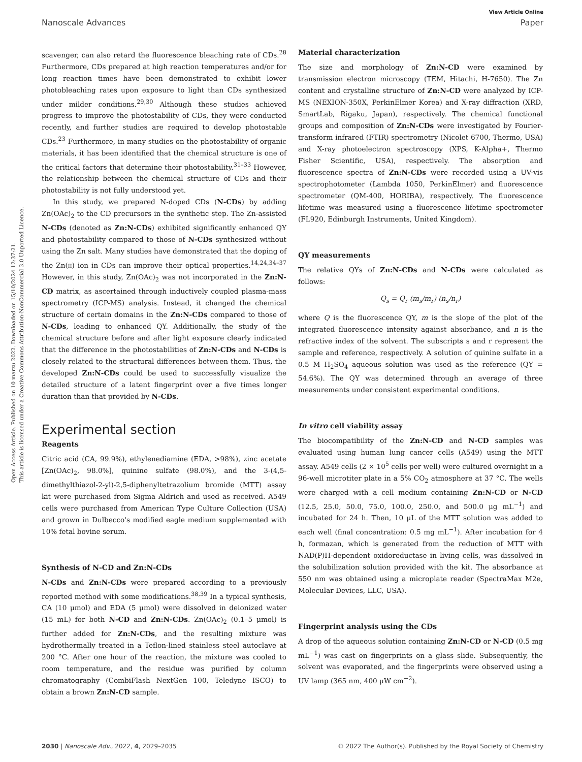Open Access Article. Published on 10 marzu 2022. Downloaded on 15/10/2024 12:37:21.
This article is licensed under a Creative Commons Attribution-NonCommercial 3.0 Unported Licence.
View Article Online
Nanoscale Advances Paper
scavenger, can also retard the fluorescence bleaching rate of CDs.<sup>28</sup> Furthermore, CDs prepared at high reaction temperatures and/or for long reaction times have been demonstrated to exhibit lower photobleaching rates upon exposure to light than CDs synthesized under milder conditions.<sup>29,30</sup> Although these studies achieved progress to improve the photostability of CDs, they were conducted recently, and further studies are required to develop photostable CDs.<sup>23</sup> Furthermore, in many studies on the photostability of organic materials, it has been identified that the chemical structure is one of the critical factors that determine their photostability.<sup>31–33</sup> However, the relationship between the chemical structure of CDs and their photostability is not fully understood yet.
In this study, we prepared N-doped CDs (N-CDs) by adding Zn(OAc)<sub>2</sub> to the CD precursors in the synthetic step. The Zn-assisted N-CDs (denoted as Zn:N-CDs) exhibited significantly enhanced QY and photostability compared to those of N-CDs synthesized without using the Zn salt. Many studies have demonstrated that the doping of the Zn(II) ion in CDs can improve their optical properties.<sup>14,24,34–37</sup> However, in this study, Zn(OAc)<sub>2</sub> was not incorporated in the Zn:N-CD matrix, as ascertained through inductively coupled plasma-mass spectrometry (ICP-MS) analysis. Instead, it changed the chemical structure of certain domains in the Zn:N-CDs compared to those of N-CDs, leading to enhanced QY. Additionally, the study of the chemical structure before and after light exposure clearly indicated that the difference in the photostabilities of Zn:N-CDs and N-CDs is closely related to the structural differences between them. Thus, the developed Zn:N-CDs could be used to successfully visualize the detailed structure of a latent fingerprint over a five times longer duration than that provided by N-CDs.
Experimental section
Reagents
Citric acid (CA, 99.9%), ethylenediamine (EDA, >98%), zinc acetate [Zn(OAc)<sub>2</sub>, 98.0%], quinine sulfate (98.0%), and the 3-(4,5-dimethylthiazol-2-yl)-2,5-diphenyltetrazolium bromide (MTT) assay kit were purchased from Sigma Aldrich and used as received. A549 cells were purchased from American Type Culture Collection (USA) and grown in Dulbecco's modified eagle medium supplemented with 10% fetal bovine serum.
Synthesis of N-CD and Zn:N-CDs
N-CDs and Zn:N-CDs were prepared according to a previously reported method with some modifications.<sup>38,39</sup> In a typical synthesis, CA (10 μmol) and EDA (5 μmol) were dissolved in deionized water (15 mL) for both N-CD and Zn:N-CDs. Zn(OAc)<sub>2</sub> (0.1–5 μmol) is further added for Zn:N-CDs, and the resulting mixture was hydrothermally treated in a Teflon-lined stainless steel autoclave at 200 °C. After one hour of the reaction, the mixture was cooled to room temperature, and the residue was purified by column chromatography (CombiFlash NextGen 100, Teledyne ISCO) to obtain a brown Zn:N-CD sample.
Material characterization
The size and morphology of Zn:N-CD were examined by transmission electron microscopy (TEM, Hitachi, H-7650). The Zn content and crystalline structure of Zn:N-CD were analyzed by ICP-MS (NEXION-350X, PerkinElmer Korea) and X-ray diffraction (XRD, SmartLab, Rigaku, Japan), respectively. The chemical functional groups and composition of Zn:N-CDs were investigated by Fourier-transform infrared (FTIR) spectrometry (Nicolet 6700, Thermo, USA) and X-ray photoelectron spectroscopy (XPS, K-Alpha+, Thermo Fisher Scientific, USA), respectively. The absorption and fluorescence spectra of Zn:N-CDs were recorded using a UV-vis spectrophotometer (Lambda 1050, PerkinElmer) and fluorescence spectrometer (QM-400, HORIBA), respectively. The fluorescence lifetime was measured using a fluorescence lifetime spectrometer (FL920, Edinburgh Instruments, United Kingdom).
QY measurements
The relative QYs of Zn:N-CDs and N-CDs were calculated as follows:
Q<sub>s</sub> = Q<sub>r</sub> (m<sub>s</sub>/m<sub>r</sub>) (n<sub>s</sub>/n<sub>r</sub>)
where Q is the fluorescence QY, m is the slope of the plot of the integrated fluorescence intensity against absorbance, and n is the refractive index of the solvent. The subscripts s and r represent the sample and reference, respectively. A solution of quinine sulfate in a 0.5 M H<sub>2</sub>SO<sub>4</sub> aqueous solution was used as the reference (QY = 54.6%). The QY was determined through an average of three measurements under consistent experimental conditions.
In vitro cell viability assay
The biocompatibility of the Zn:N-CD and N-CD samples was evaluated using human lung cancer cells (A549) using the MTT assay. A549 cells (2 × 10<sup>5</sup> cells per well) were cultured overnight in a 96-well microtiter plate in a 5% CO<sub>2</sub> atmosphere at 37 °C. The wells were charged with a cell medium containing Zn:N-CD or N-CD (12.5, 25.0, 50.0, 75.0, 100.0, 250.0, and 500.0 μg mL<sup>−1</sup>) and incubated for 24 h. Then, 10 μL of the MTT solution was added to each well (final concentration: 0.5 mg mL<sup>−1</sup>). After incubation for 4 h, formazan, which is generated from the reduction of MTT with NAD(P)H-dependent oxidoreductase in living cells, was dissolved in the solubilization solution provided with the kit. The absorbance at 550 nm was obtained using a microplate reader (SpectraMax M2e, Molecular Devices, LLC, USA).
Fingerprint analysis using the CDs
A drop of the aqueous solution containing Zn:N-CD or N-CD (0.5 mg mL<sup>−1</sup>) was cast on fingerprints on a glass slide. Subsequently, the solvent was evaporated, and the fingerprints were observed using a UV lamp (365 nm, 400 μW cm<sup>−2</sup>).
2030 | Nanoscale Adv., 2022, 4, 2029–2035 © 2022 The Author(s). Published by the Royal Society of Chemistry